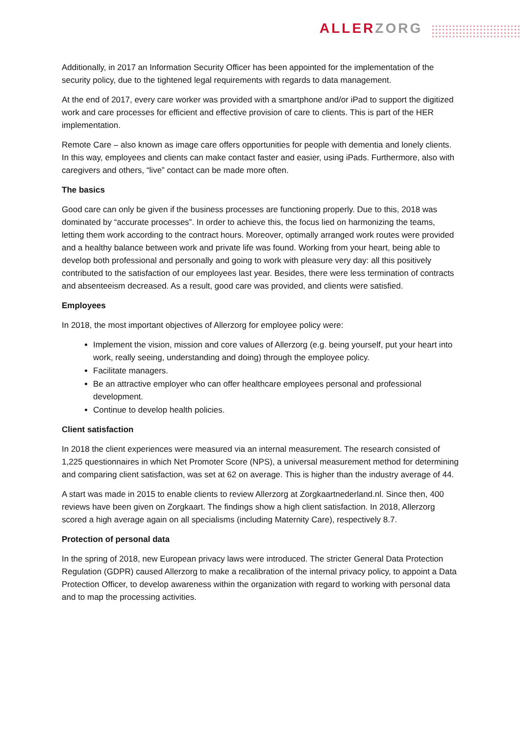ALLERZORG
Additionally, in 2017 an Information Security Officer has been appointed for the implementation of the security policy, due to the tightened legal requirements with regards to data management.
At the end of 2017, every care worker was provided with a smartphone and/or iPad to support the digitized work and care processes for efficient and effective provision of care to clients. This is part of the HER implementation.
Remote Care – also known as image care offers opportunities for people with dementia and lonely clients. In this way, employees and clients can make contact faster and easier, using iPads. Furthermore, also with caregivers and others, “live” contact can be made more often.
The basics
Good care can only be given if the business processes are functioning properly. Due to this, 2018 was dominated by “accurate processes”. In order to achieve this, the focus lied on harmonizing the teams, letting them work according to the contract hours. Moreover, optimally arranged work routes were provided and a healthy balance between work and private life was found. Working from your heart, being able to develop both professional and personally and going to work with pleasure very day: all this positively contributed to the satisfaction of our employees last year. Besides, there were less termination of contracts and absenteeism decreased. As a result, good care was provided, and clients were satisfied.
Employees
In 2018, the most important objectives of Allerzorg for employee policy were:
Implement the vision, mission and core values of Allerzorg (e.g. being yourself, put your heart into work, really seeing, understanding and doing) through the employee policy.
Facilitate managers.
Be an attractive employer who can offer healthcare employees personal and professional development.
Continue to develop health policies.
Client satisfaction
In 2018 the client experiences were measured via an internal measurement. The research consisted of 1,225 questionnaires in which Net Promoter Score (NPS), a universal measurement method for determining and comparing client satisfaction, was set at 62 on average. This is higher than the industry average of 44.
A start was made in 2015 to enable clients to review Allerzorg at Zorgkaartnederland.nl. Since then, 400 reviews have been given on Zorgkaart. The findings show a high client satisfaction. In 2018, Allerzorg scored a high average again on all specialisms (including Maternity Care), respectively 8.7.
Protection of personal data
In the spring of 2018, new European privacy laws were introduced. The stricter General Data Protection Regulation (GDPR) caused Allerzorg to make a recalibration of the internal privacy policy, to appoint a Data Protection Officer, to develop awareness within the organization with regard to working with personal data and to map the processing activities.